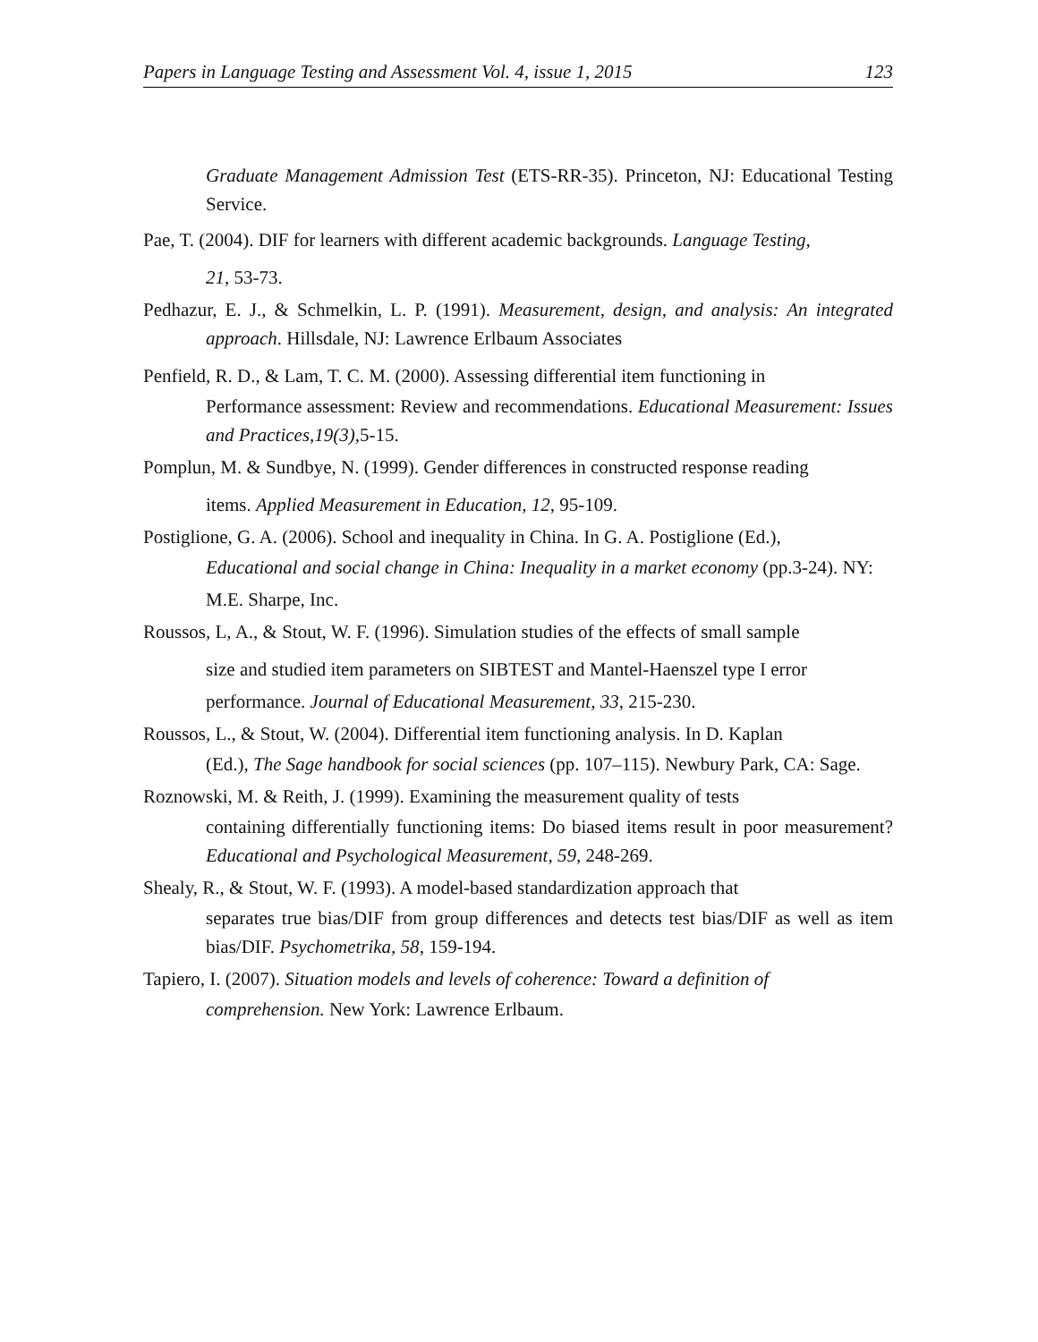Papers in Language Testing and Assessment Vol. 4, issue 1, 2015 123
Graduate Management Admission Test (ETS-RR-35). Princeton, NJ: Educational Testing Service.
Pae, T. (2004). DIF for learners with different academic backgrounds. Language Testing,
21, 53-73.
Pedhazur, E. J., & Schmelkin, L. P. (1991). Measurement, design, and analysis: An integrated approach. Hillsdale, NJ: Lawrence Erlbaum Associates
Penfield, R. D., & Lam, T. C. M. (2000). Assessing differential item functioning in
Performance assessment: Review and recommendations. Educational Measurement: Issues and Practices,19(3), 5-15.
Pomplun, M. & Sundbye, N. (1999). Gender differences in constructed response reading
items. Applied Measurement in Education, 12, 95-109.
Postiglione, G. A. (2006). School and inequality in China. In G. A. Postiglione (Ed.),
Educational and social change in China: Inequality in a market economy (pp.3-24). NY:
M.E. Sharpe, Inc.
Roussos, L, A., & Stout, W. F. (1996). Simulation studies of the effects of small sample
size and studied item parameters on SIBTEST and Mantel-Haenszel type I error
performance. Journal of Educational Measurement, 33, 215-230.
Roussos, L., & Stout, W. (2004). Differential item functioning analysis. In D. Kaplan
(Ed.), The Sage handbook for social sciences (pp. 107–115). Newbury Park, CA: Sage.
Roznowski, M. & Reith, J. (1999). Examining the measurement quality of tests
containing differentially functioning items: Do biased items result in poor measurement? Educational and Psychological Measurement, 59, 248-269.
Shealy, R., & Stout, W. F. (1993). A model-based standardization approach that
separates true bias/DIF from group differences and detects test bias/DIF as well as item bias/DIF. Psychometrika, 58, 159-194.
Tapiero, I. (2007). Situation models and levels of coherence: Toward a definition of
comprehension. New York: Lawrence Erlbaum.